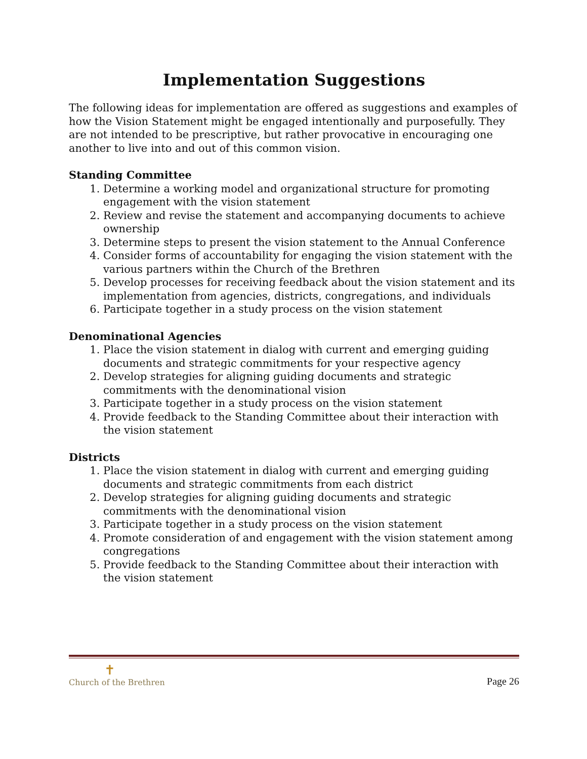Implementation Suggestions
The following ideas for implementation are offered as suggestions and examples of how the Vision Statement might be engaged intentionally and purposefully. They are not intended to be prescriptive, but rather provocative in encouraging one another to live into and out of this common vision.
Standing Committee
1. Determine a working model and organizational structure for promoting engagement with the vision statement
2. Review and revise the statement and accompanying documents to achieve ownership
3. Determine steps to present the vision statement to the Annual Conference
4. Consider forms of accountability for engaging the vision statement with the various partners within the Church of the Brethren
5. Develop processes for receiving feedback about the vision statement and its implementation from agencies, districts, congregations, and individuals
6. Participate together in a study process on the vision statement
Denominational Agencies
1. Place the vision statement in dialog with current and emerging guiding documents and strategic commitments for your respective agency
2. Develop strategies for aligning guiding documents and strategic commitments with the denominational vision
3. Participate together in a study process on the vision statement
4. Provide feedback to the Standing Committee about their interaction with the vision statement
Districts
1. Place the vision statement in dialog with current and emerging guiding documents and strategic commitments from each district
2. Develop strategies for aligning guiding documents and strategic commitments with the denominational vision
3. Participate together in a study process on the vision statement
4. Promote consideration of and engagement with the vision statement among congregations
5. Provide feedback to the Standing Committee about their interaction with the vision statement
✝
Church of the Brethren
Page 26